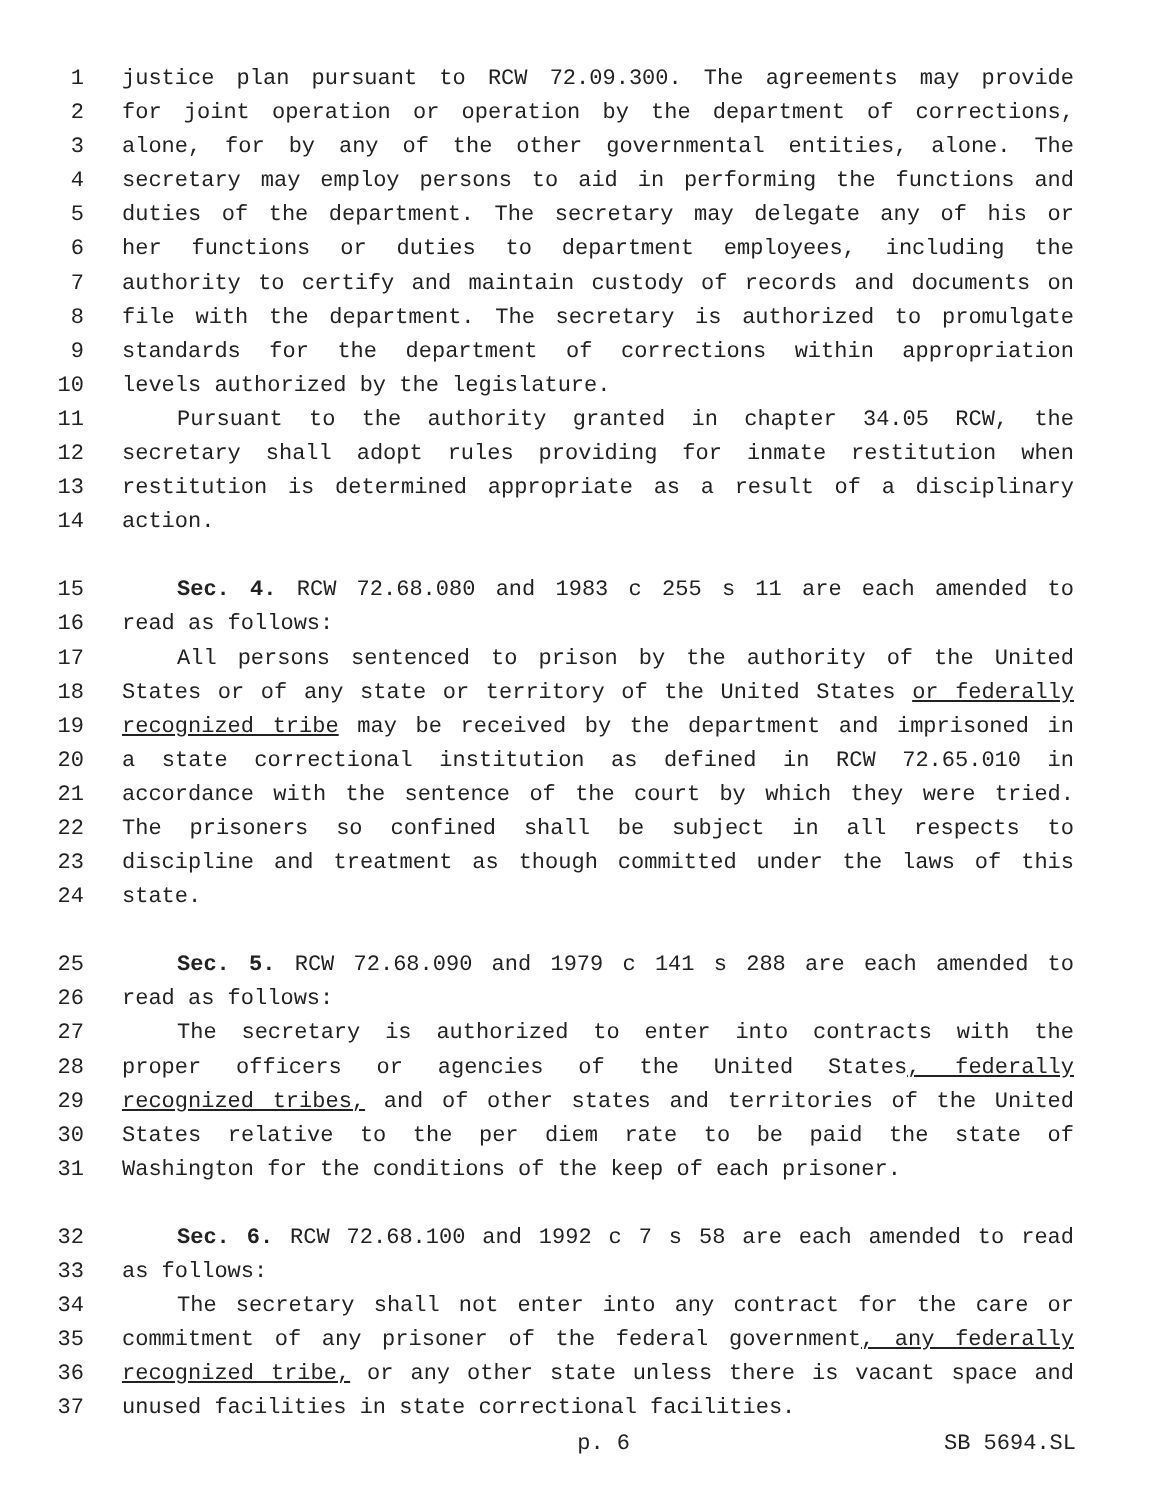1 justice plan pursuant to RCW 72.09.300. The agreements may provide
2 for joint operation or operation by the department of corrections,
3 alone, for by any of the other governmental entities, alone. The
4 secretary may employ persons to aid in performing the functions and
5 duties of the department. The secretary may delegate any of his or
6 her functions or duties to department employees, including the
7 authority to certify and maintain custody of records and documents on
8 file with the department. The secretary is authorized to promulgate
9 standards for the department of corrections within appropriation
10 levels authorized by the legislature.
11 Pursuant to the authority granted in chapter 34.05 RCW, the
12 secretary shall adopt rules providing for inmate restitution when
13 restitution is determined appropriate as a result of a disciplinary
14 action.
15 Sec. 4. RCW 72.68.080 and 1983 c 255 s 11 are each amended to
16 read as follows:
17 All persons sentenced to prison by the authority of the United
18 States or of any state or territory of the United States or federally
19 recognized tribe may be received by the department and imprisoned in
20 a state correctional institution as defined in RCW 72.65.010 in
21 accordance with the sentence of the court by which they were tried.
22 The prisoners so confined shall be subject in all respects to
23 discipline and treatment as though committed under the laws of this
24 state.
25 Sec. 5. RCW 72.68.090 and 1979 c 141 s 288 are each amended to
26 read as follows:
27 The secretary is authorized to enter into contracts with the
28 proper officers or agencies of the United States, federally
29 recognized tribes, and of other states and territories of the United
30 States relative to the per diem rate to be paid the state of
31 Washington for the conditions of the keep of each prisoner.
32 Sec. 6. RCW 72.68.100 and 1992 c 7 s 58 are each amended to read
33 as follows:
34 The secretary shall not enter into any contract for the care or
35 commitment of any prisoner of the federal government, any federally
36 recognized tribe, or any other state unless there is vacant space and
37 unused facilities in state correctional facilities.
p. 6 SB 5694.SL